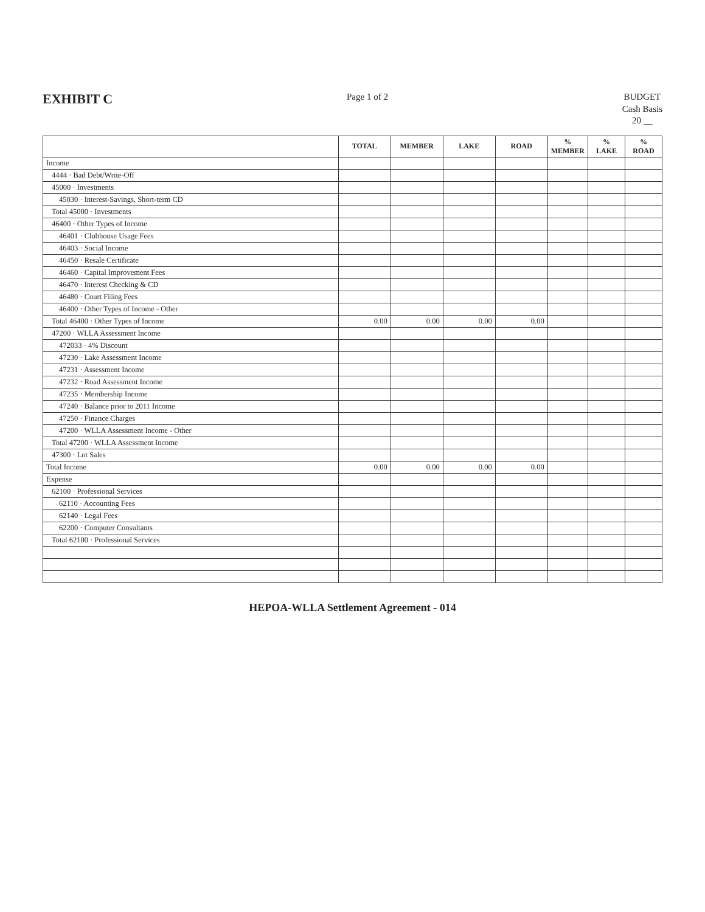EXHIBIT C
Page 1 of 2 BUDGET
Cash Basis
20 __
| | TOTAL | MEMBER | LAKE | ROAD | % MEMBER | % LAKE | % ROAD |
| --- | --- | --- | --- | --- | --- | --- | --- |
| Income | | | | | | | |
| 4444 · Bad Debt/Write-Off | | | | | | | |
| 45000 · Investments | | | | | | | |
| 45030 · Interest-Savings, Short-term CD | | | | | | | |
| Total 45000 · Investments | | | | | | | |
| 46400 · Other Types of Income | | | | | | | |
| 46401 · Clubhouse Usage Fees | | | | | | | |
| 46403 · Social Income | | | | | | | |
| 46450 · Resale Certificate | | | | | | | |
| 46460 · Capital Improvement Fees | | | | | | | |
| 46470 · Interest Checking & CD | | | | | | | |
| 46480 · Court Filing Fees | | | | | | | |
| 46400 · Other Types of Income - Other | | | | | | | |
| Total 46400 · Other Types of Income | 0.00 | 0.00 | 0.00 | 0.00 | | | |
| 47200 · WLLA Assessment Income | | | | | | | |
| 472033 · 4% Discount | | | | | | | |
| 47230 · Lake Assessment Income | | | | | | | |
| 47231 · Assessment Income | | | | | | | |
| 47232 · Road Assessment Income | | | | | | | |
| 47235 · Membership Income | | | | | | | |
| 47240 · Balance prior to 2011 Income | | | | | | | |
| 47250 · Finance Charges | | | | | | | |
| 47200 · WLLA Assessment Income - Other | | | | | | | |
| Total 47200 · WLLA Assessment Income | | | | | | | |
| 47300 · Lot Sales | | | | | | | |
| Total Income | 0.00 | 0.00 | 0.00 | 0.00 | | | |
| Expense | | | | | | | |
| 62100 · Professional Services | | | | | | | |
| 62110 · Accounting Fees | | | | | | | |
| 62140 · Legal Fees | | | | | | | |
| 62200 · Computer Consultants | | | | | | | |
| Total 62100 · Professional Services | | | | | | | |
HEPOA-WLLA Settlement Agreement - 014